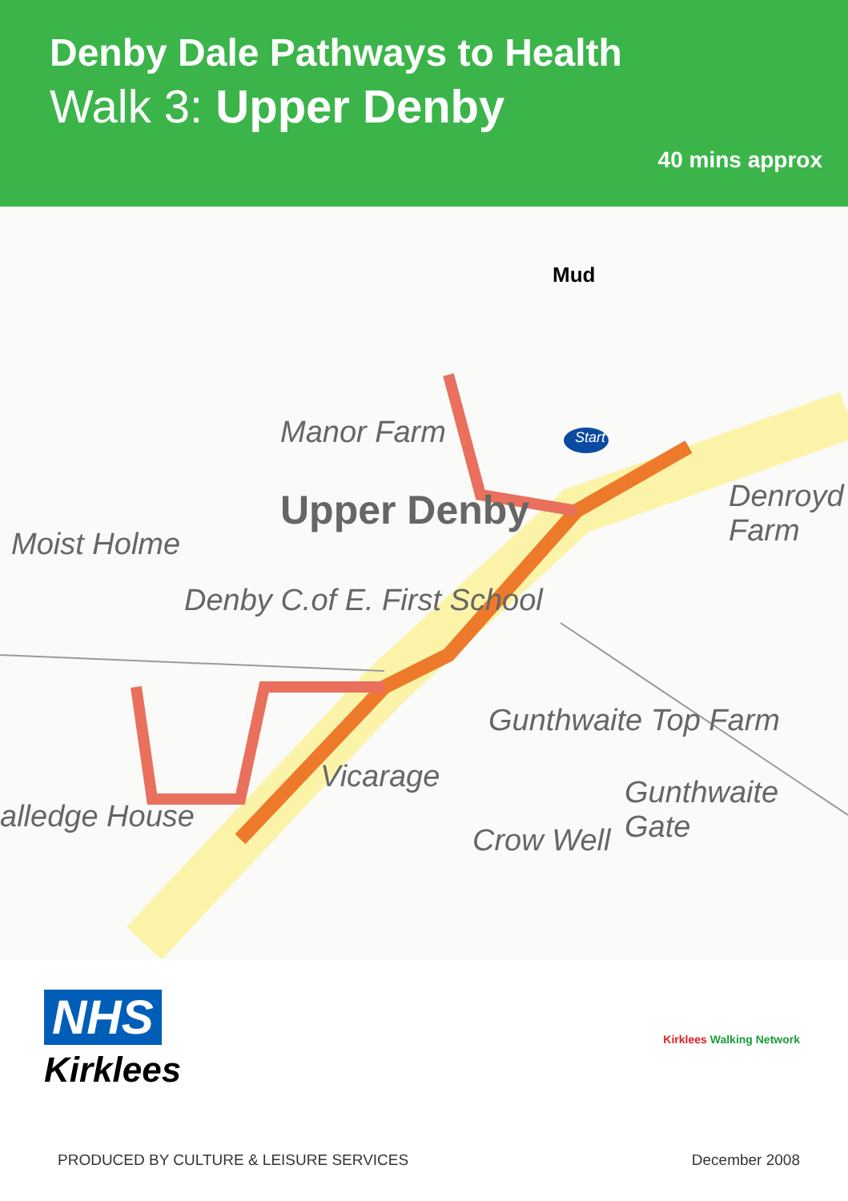Denby Dale Pathways to Health
Walk 3: Upper Denby
40 mins approx
Mud
Start Manor Farm
Upper Denby
Moist Holme
Denby C.of E. First School
Denroyd Farm
Gunthwaite Top Farm
Vicarage Gunthwaite Gate
Crow Well
alledge House
NHS
Kirklees
Kirklees Walking Network
PRODUCED BY CULTURE & LEISURE SERVICES December 2008